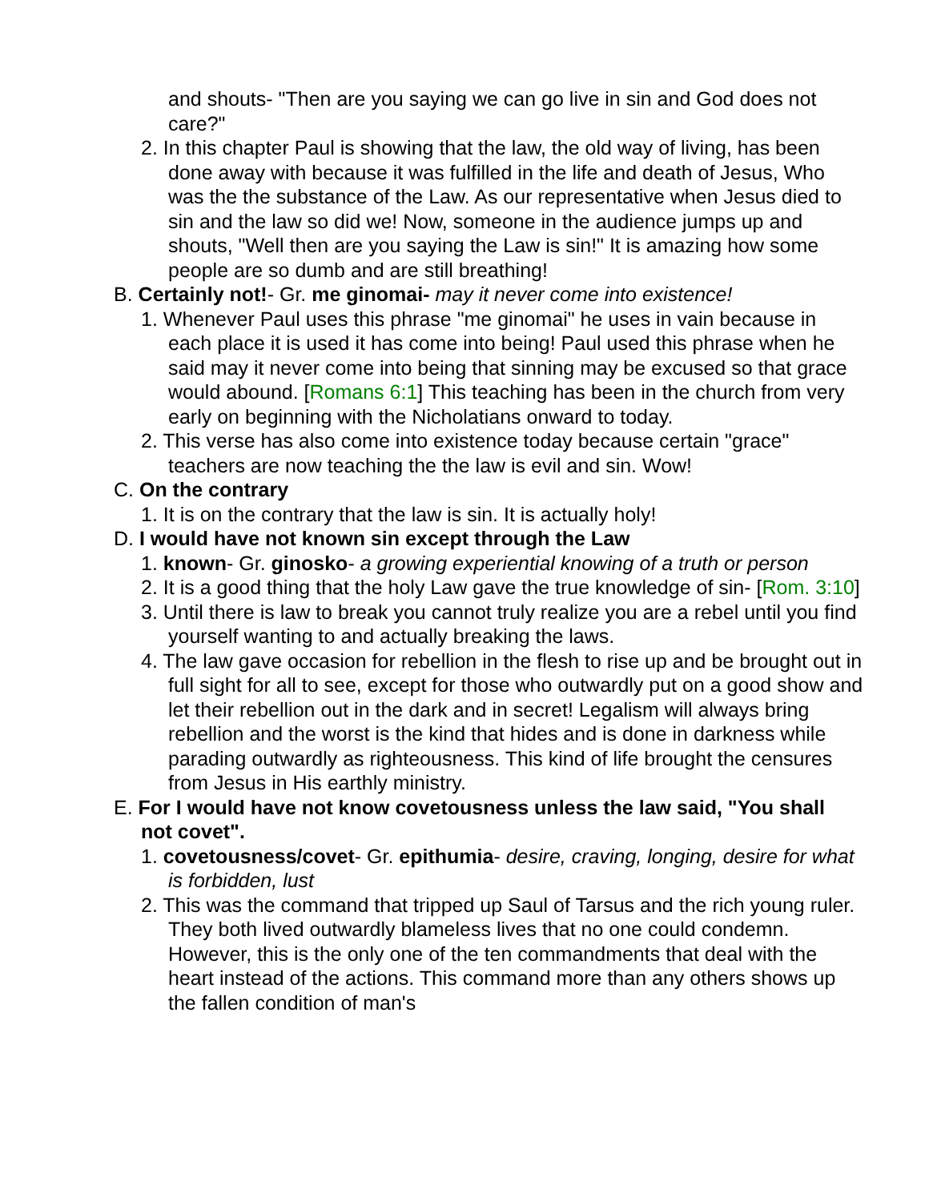and shouts- "Then are you saying we can go live in sin and God does not care?"
2. In this chapter Paul is showing that the law, the old way of living, has been done away with because it was fulfilled in the life and death of Jesus, Who was the the substance of the Law. As our representative when Jesus died to sin and the law so did we! Now, someone in the audience jumps up and shouts, "Well then are you saying the Law is sin!" It is amazing how some people are so dumb and are still breathing!
B. Certainly not!- Gr. me ginomai- may it never come into existence!
1. Whenever Paul uses this phrase "me ginomai" he uses in vain because in each place it is used it has come into being! Paul used this phrase when he said may it never come into being that sinning may be excused so that grace would abound. [Romans 6:1] This teaching has been in the church from very early on beginning with the Nicholatians onward to today.
2. This verse has also come into existence today because certain "grace" teachers are now teaching the the law is evil and sin. Wow!
C. On the contrary
1. It is on the contrary that the law is sin. It is actually holy!
D. I would have not known sin except through the Law
1. known- Gr. ginosko- a growing experiential knowing of a truth or person
2. It is a good thing that the holy Law gave the true knowledge of sin- [Rom. 3:10]
3. Until there is law to break you cannot truly realize you are a rebel until you find yourself wanting to and actually breaking the laws.
4. The law gave occasion for rebellion in the flesh to rise up and be brought out in full sight for all to see, except for those who outwardly put on a good show and let their rebellion out in the dark and in secret! Legalism will always bring rebellion and the worst is the kind that hides and is done in darkness while parading outwardly as righteousness. This kind of life brought the censures from Jesus in His earthly ministry.
E. For I would have not know covetousness unless the law said, "You shall not covet".
1. covetousness/covet- Gr. epithumia- desire, craving, longing, desire for what is forbidden, lust
2. This was the command that tripped up Saul of Tarsus and the rich young ruler. They both lived outwardly blameless lives that no one could condemn. However, this is the only one of the ten commandments that deal with the heart instead of the actions. This command more than any others shows up the fallen condition of man's